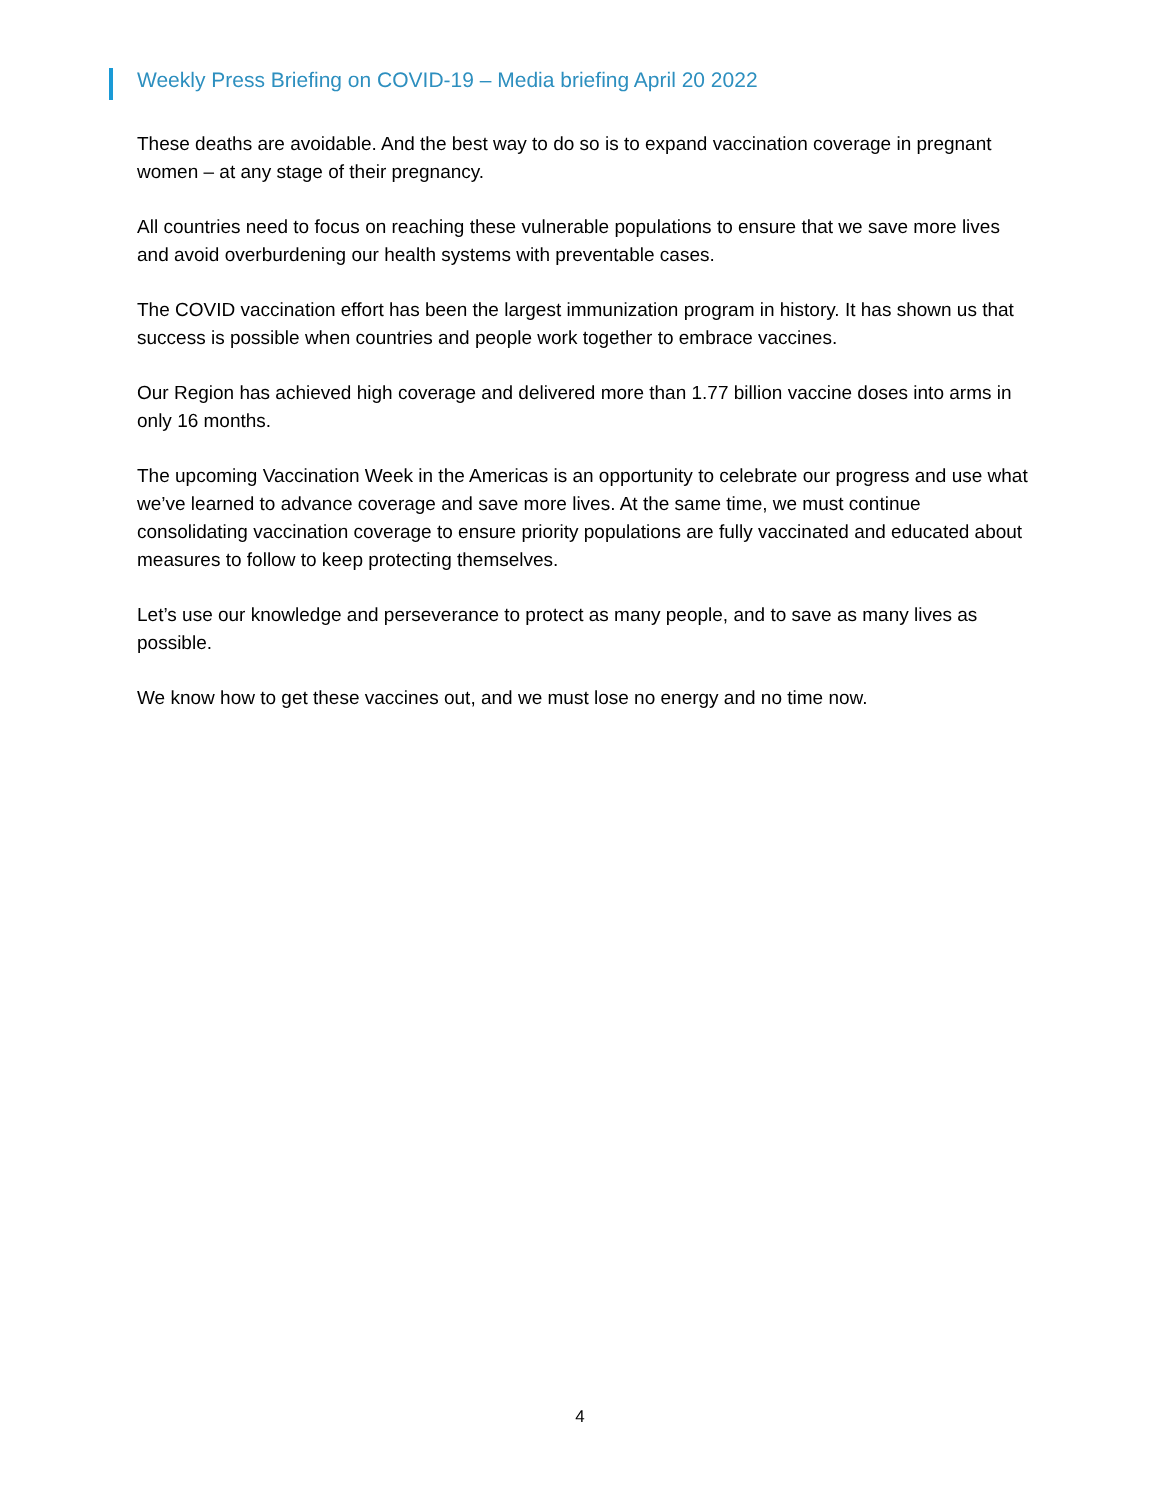Weekly Press Briefing on COVID-19 – Media briefing April 20 2022
These deaths are avoidable. And the best way to do so is to expand vaccination coverage in pregnant women – at any stage of their pregnancy.
All countries need to focus on reaching these vulnerable populations to ensure that we save more lives and avoid overburdening our health systems with preventable cases.
The COVID vaccination effort has been the largest immunization program in history. It has shown us that success is possible when countries and people work together to embrace vaccines.
Our Region has achieved high coverage and delivered more than 1.77 billion vaccine doses into arms in only 16 months.
The upcoming Vaccination Week in the Americas is an opportunity to celebrate our progress and use what we’ve learned to advance coverage and save more lives. At the same time, we must continue consolidating vaccination coverage to ensure priority populations are fully vaccinated and educated about measures to follow to keep protecting themselves.
Let’s use our knowledge and perseverance to protect as many people, and to save as many lives as possible.
We know how to get these vaccines out, and we must lose no energy and no time now.
4